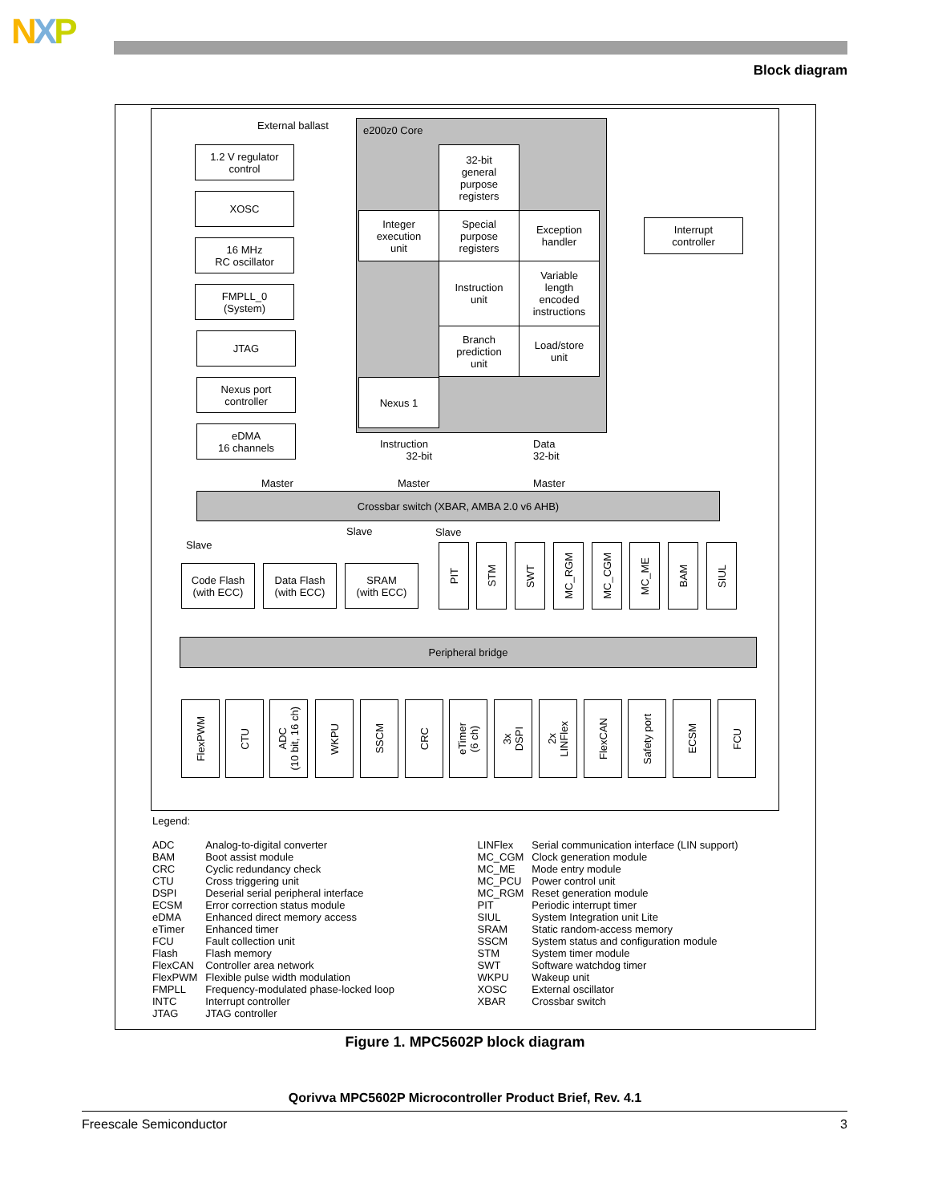NXP
Block diagram
External ballast
1.2 V regulator
control
XOSC
16 MHz
RC oscillator
FMPLL_0
(System)
JTAG
Nexus port
controller
eDMA
16 channels
e200z0 Core
32-bit
general
purpose
registers
Integer
execution
unit
Special
purpose
registers
Exception
handler
Instruction
unit
Variable
length
encoded
instructions
Branch
prediction
unit
Load/store
unit
Nexus 1
Interrupt
controller
Instruction
32-bit
Data
32-bit
Master Master Master
Crossbar switch (XBAR, AMBA 2.0 v6 AHB)
Slave
Slave Slave
Code Flash
(with ECC)
Data Flash
(with ECC)
SRAM
(with ECC)
PIT STM SWT
MC_RGM
MC_CGM
MC_ME
BAM SIUL
Peripheral bridge
FlexPWM
CTU
ADC
(10 bit, 16 ch)
WKPU SSCM CRC
eTimer
(6 ch)
3x
DSPI
2x
LINFlex
FlexCAN
Safety port
ECSM FCU
Legend:
| ADC | Analog-to-digital converter |
| BAM | Boot assist module |
| CRC | Cyclic redundancy check |
| CTU | Cross triggering unit |
| DSPI | Deserial serial peripheral interface |
| ECSM | Error correction status module |
| eDMA | Enhanced direct memory access |
| eTimer | Enhanced timer |
| FCU | Fault collection unit |
| Flash | Flash memory |
| FlexCAN | Controller area network |
| FlexPWM | Flexible pulse width modulation |
| FMPLL | Frequency-modulated phase-locked loop |
| INTC | Interrupt controller |
| JTAG | JTAG controller |
| LINFlex | Serial communication interface (LIN support) |
| MC_CGM | Clock generation module |
| MC_ME | Mode entry module |
| MC_PCU | Power control unit |
| MC_RGM | Reset generation module |
| PIT | Periodic interrupt timer |
| SIUL | System Integration unit Lite |
| SRAM | Static random-access memory |
| SSCM | System status and configuration module |
| STM | System timer module |
| SWT | Software watchdog timer |
| WKPU | Wakeup unit |
| XOSC | External oscillator |
| XBAR | Crossbar switch |
Figure 1. MPC5602P block diagram
Qorivva MPC5602P Microcontroller Product Brief, Rev. 4.1
Freescale Semiconductor 3